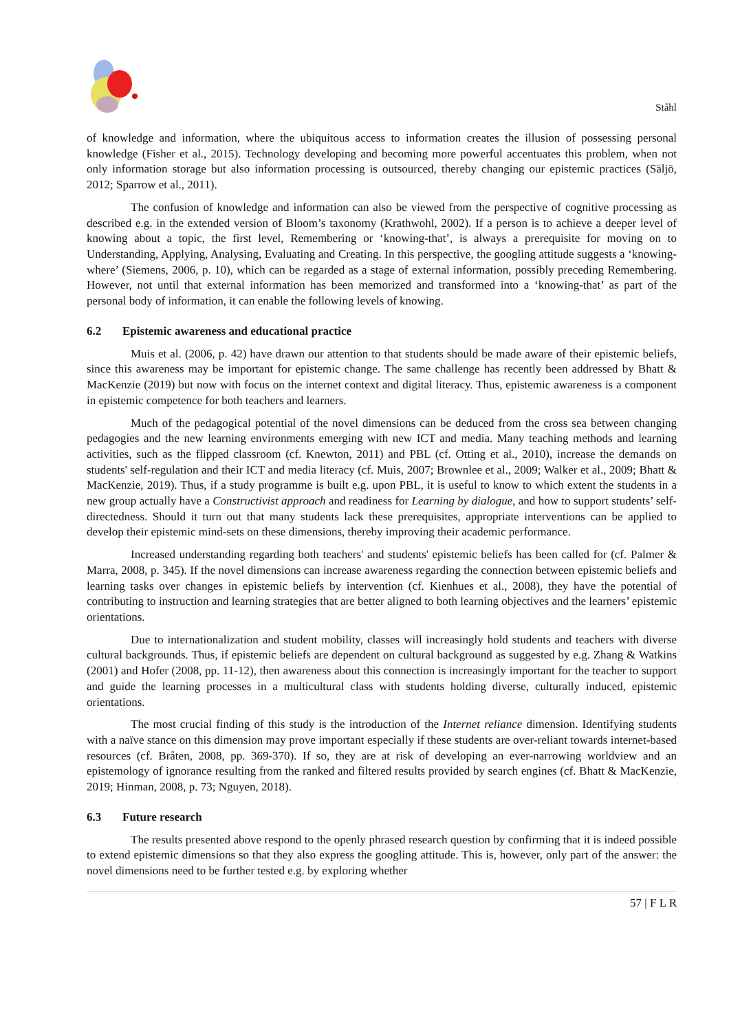Ståhl
of knowledge and information, where the ubiquitous access to information creates the illusion of possessing personal knowledge (Fisher et al., 2015). Technology developing and becoming more powerful accentuates this problem, when not only information storage but also information processing is outsourced, thereby changing our epistemic practices (Säljö, 2012; Sparrow et al., 2011).
The confusion of knowledge and information can also be viewed from the perspective of cognitive processing as described e.g. in the extended version of Bloom’s taxonomy (Krathwohl, 2002). If a person is to achieve a deeper level of knowing about a topic, the first level, Remembering or ‘knowing-that’, is always a prerequisite for moving on to Understanding, Applying, Analysing, Evaluating and Creating. In this perspective, the googling attitude suggests a ‘knowing-where’ (Siemens, 2006, p. 10), which can be regarded as a stage of external information, possibly preceding Remembering. However, not until that external information has been memorized and transformed into a ‘knowing-that’ as part of the personal body of information, it can enable the following levels of knowing.
6.2 Epistemic awareness and educational practice
Muis et al. (2006, p. 42) have drawn our attention to that students should be made aware of their epistemic beliefs, since this awareness may be important for epistemic change. The same challenge has recently been addressed by Bhatt & MacKenzie (2019) but now with focus on the internet context and digital literacy. Thus, epistemic awareness is a component in epistemic competence for both teachers and learners.
Much of the pedagogical potential of the novel dimensions can be deduced from the cross sea between changing pedagogies and the new learning environments emerging with new ICT and media. Many teaching methods and learning activities, such as the flipped classroom (cf. Knewton, 2011) and PBL (cf. Otting et al., 2010), increase the demands on students' self-regulation and their ICT and media literacy (cf. Muis, 2007; Brownlee et al., 2009; Walker et al., 2009; Bhatt & MacKenzie, 2019). Thus, if a study programme is built e.g. upon PBL, it is useful to know to which extent the students in a new group actually have a Constructivist approach and readiness for Learning by dialogue, and how to support students’ self-directedness. Should it turn out that many students lack these prerequisites, appropriate interventions can be applied to develop their epistemic mind-sets on these dimensions, thereby improving their academic performance.
Increased understanding regarding both teachers' and students' epistemic beliefs has been called for (cf. Palmer & Marra, 2008, p. 345). If the novel dimensions can increase awareness regarding the connection between epistemic beliefs and learning tasks over changes in epistemic beliefs by intervention (cf. Kienhues et al., 2008), they have the potential of contributing to instruction and learning strategies that are better aligned to both learning objectives and the learners’ epistemic orientations.
Due to internationalization and student mobility, classes will increasingly hold students and teachers with diverse cultural backgrounds. Thus, if epistemic beliefs are dependent on cultural background as suggested by e.g. Zhang & Watkins (2001) and Hofer (2008, pp. 11-12), then awareness about this connection is increasingly important for the teacher to support and guide the learning processes in a multicultural class with students holding diverse, culturally induced, epistemic orientations.
The most crucial finding of this study is the introduction of the Internet reliance dimension. Identifying students with a naïve stance on this dimension may prove important especially if these students are over-reliant towards internet-based resources (cf. Bråten, 2008, pp. 369-370). If so, they are at risk of developing an ever-narrowing worldview and an epistemology of ignorance resulting from the ranked and filtered results provided by search engines (cf. Bhatt & MacKenzie, 2019; Hinman, 2008, p. 73; Nguyen, 2018).
6.3 Future research
The results presented above respond to the openly phrased research question by confirming that it is indeed possible to extend epistemic dimensions so that they also express the googling attitude. This is, however, only part of the answer: the novel dimensions need to be further tested e.g. by exploring whether
57 | F L R